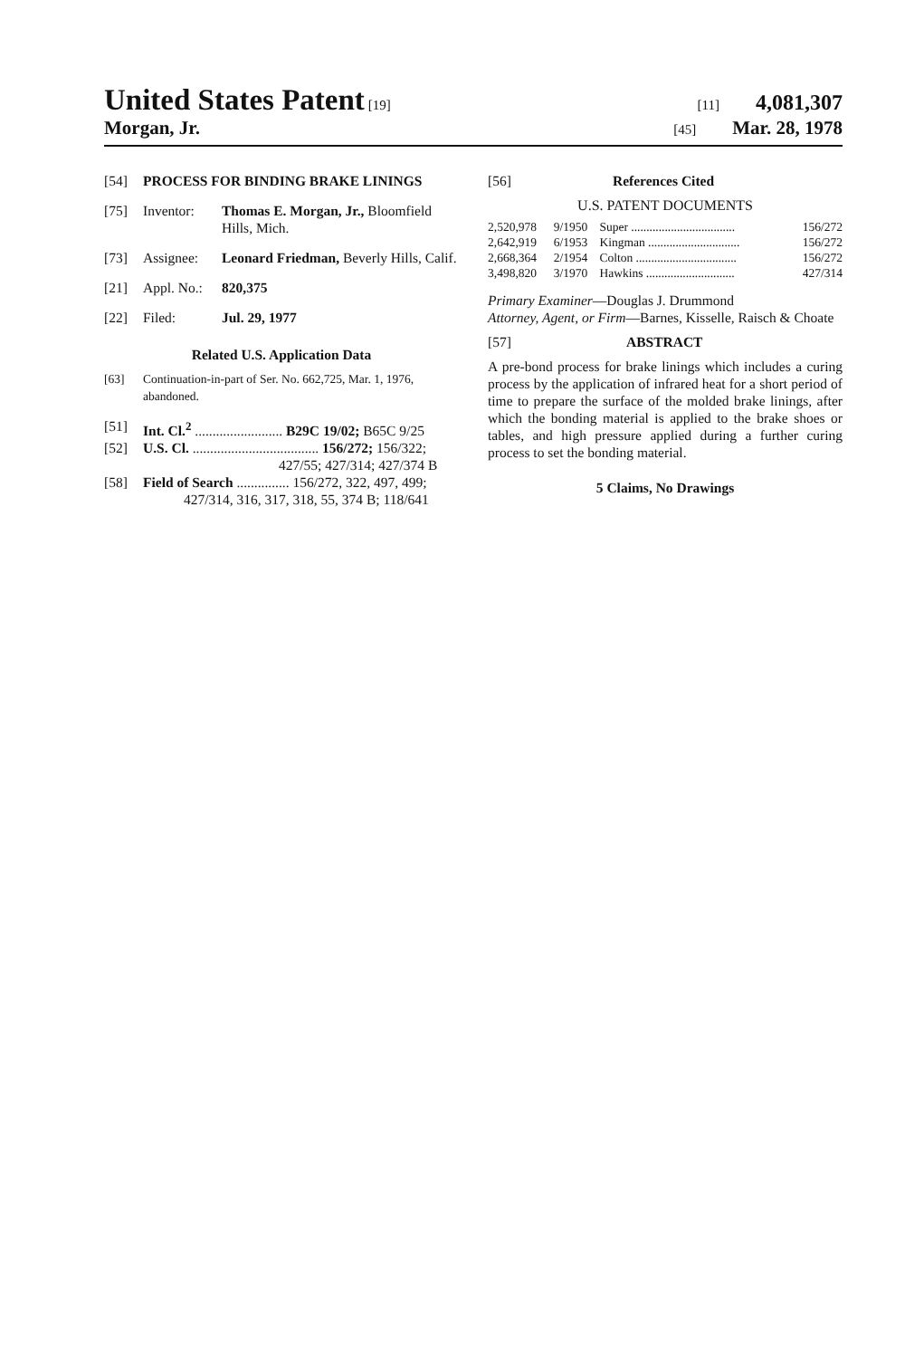United States Patent [19] [11] 4,081,307
Morgan, Jr.
[45] Mar. 28, 1978
[54] PROCESS FOR BINDING BRAKE LININGS
[75] Inventor: Thomas E. Morgan, Jr., Bloomfield Hills, Mich.
[73] Assignee: Leonard Friedman, Beverly Hills, Calif.
[21] Appl. No.: 820,375
[22] Filed: Jul. 29, 1977
Related U.S. Application Data
[63] Continuation-in-part of Ser. No. 662,725, Mar. 1, 1976, abandoned.
[51] Int. Cl.<sup>2</sup> ......................... B29C 19/02; B65C 9/25
[52] U.S. Cl. .................................... 156/272; 156/322;
427/55; 427/314; 427/374 B
[58] Field of Search ............... 156/272, 322, 497, 499;
427/314, 316, 317, 318, 55, 374 B; 118/641
[56] References Cited
U.S. PATENT DOCUMENTS
| 2,520,978 | 9/1950 | Super .................................. | 156/272 |
| 2,642,919 | 6/1953 | Kingman .............................. | 156/272 |
| 2,668,364 | 2/1954 | Colton ................................. | 156/272 |
| 3,498,820 | 3/1970 | Hawkins ............................. | 427/314 |
Primary Examiner—Douglas J. Drummond
Attorney, Agent, or Firm—Barnes, Kisselle, Raisch & Choate
[57] ABSTRACT
A pre-bond process for brake linings which includes a curing process by the application of infrared heat for a short period of time to prepare the surface of the molded brake linings, after which the bonding material is applied to the brake shoes or tables, and high pressure applied during a further curing process to set the bonding material.
5 Claims, No Drawings